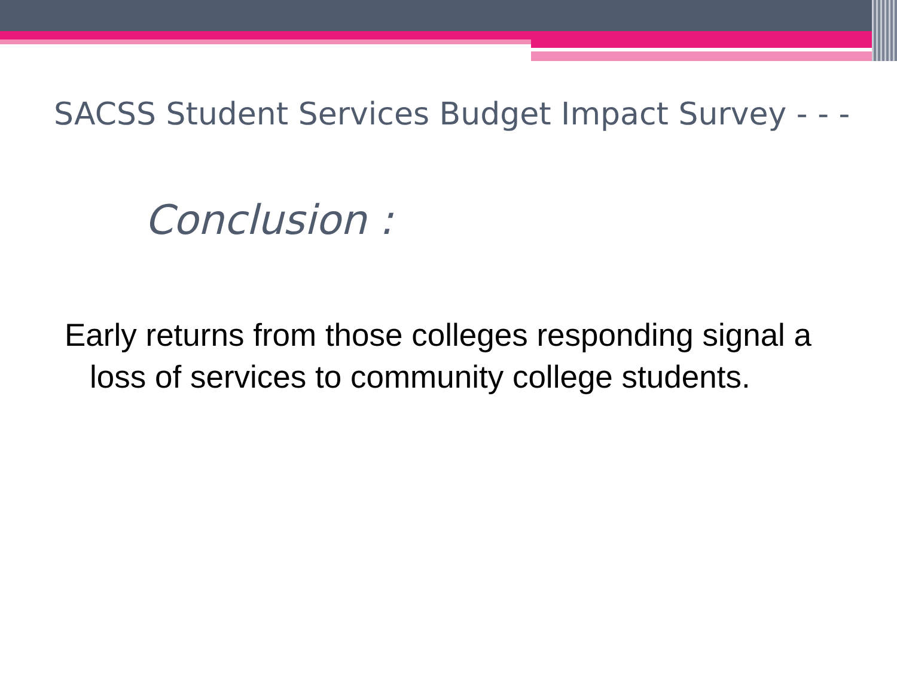SACSS Student Services Budget Impact Survey - - -
Conclusion :
Early returns from those colleges responding signal a loss of services to community college students.